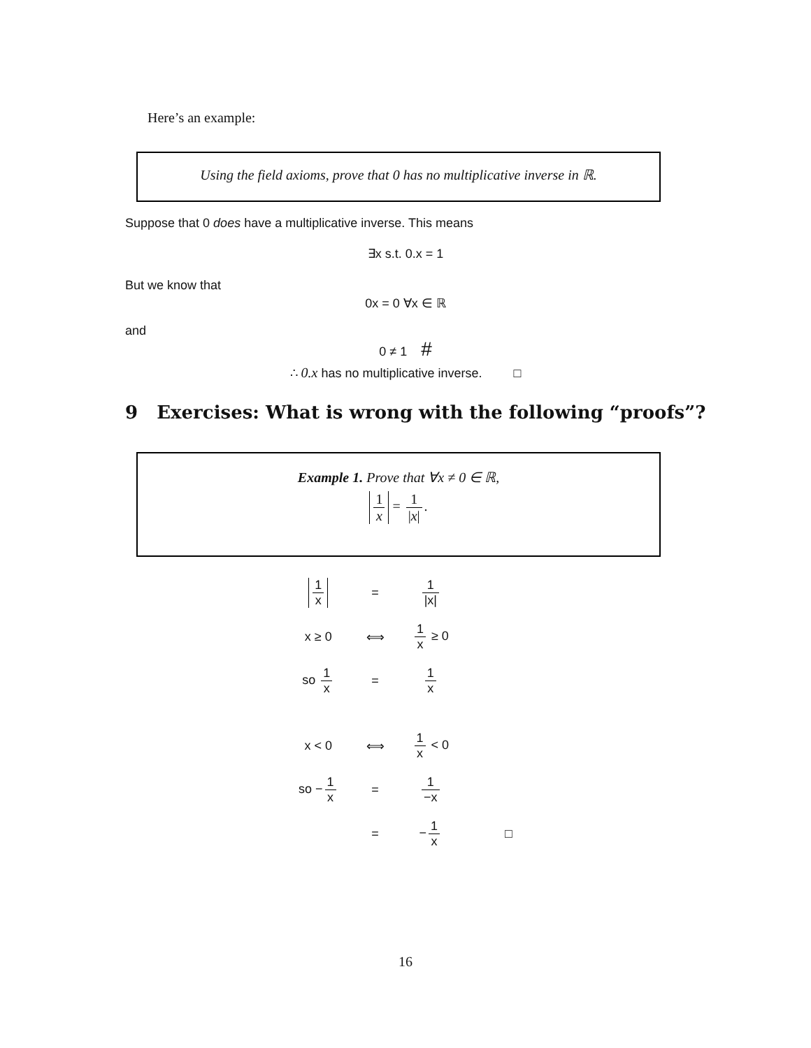Here’s an example:
Using the field axioms, prove that 0 has no multiplicative inverse in ℝ.
Suppose that 0 does have a multiplicative inverse. This means
∃x s.t. 0.x = 1
But we know that
0x = 0 ∀x ∈ ℝ
and
0 ≠ 1 #
∴ 0.x has no multiplicative inverse. □
9 Exercises: What is wrong with the following “proofs”?
Example 1. Prove that ∀x ≠ 0 ∈ ℝ,
1 x = 1 |x|.
| 1 x | = | 1 /x/ | |
| x ≥ 0 | ⟺ | 1 x ≥ 0 | |
| so 1 x | = | 1 x | |
| x < 0 | ⟺ | 1 x < 0 | |
| so − 1 x | = | 1 −x | |
| | = | − 1 x | □ |
16